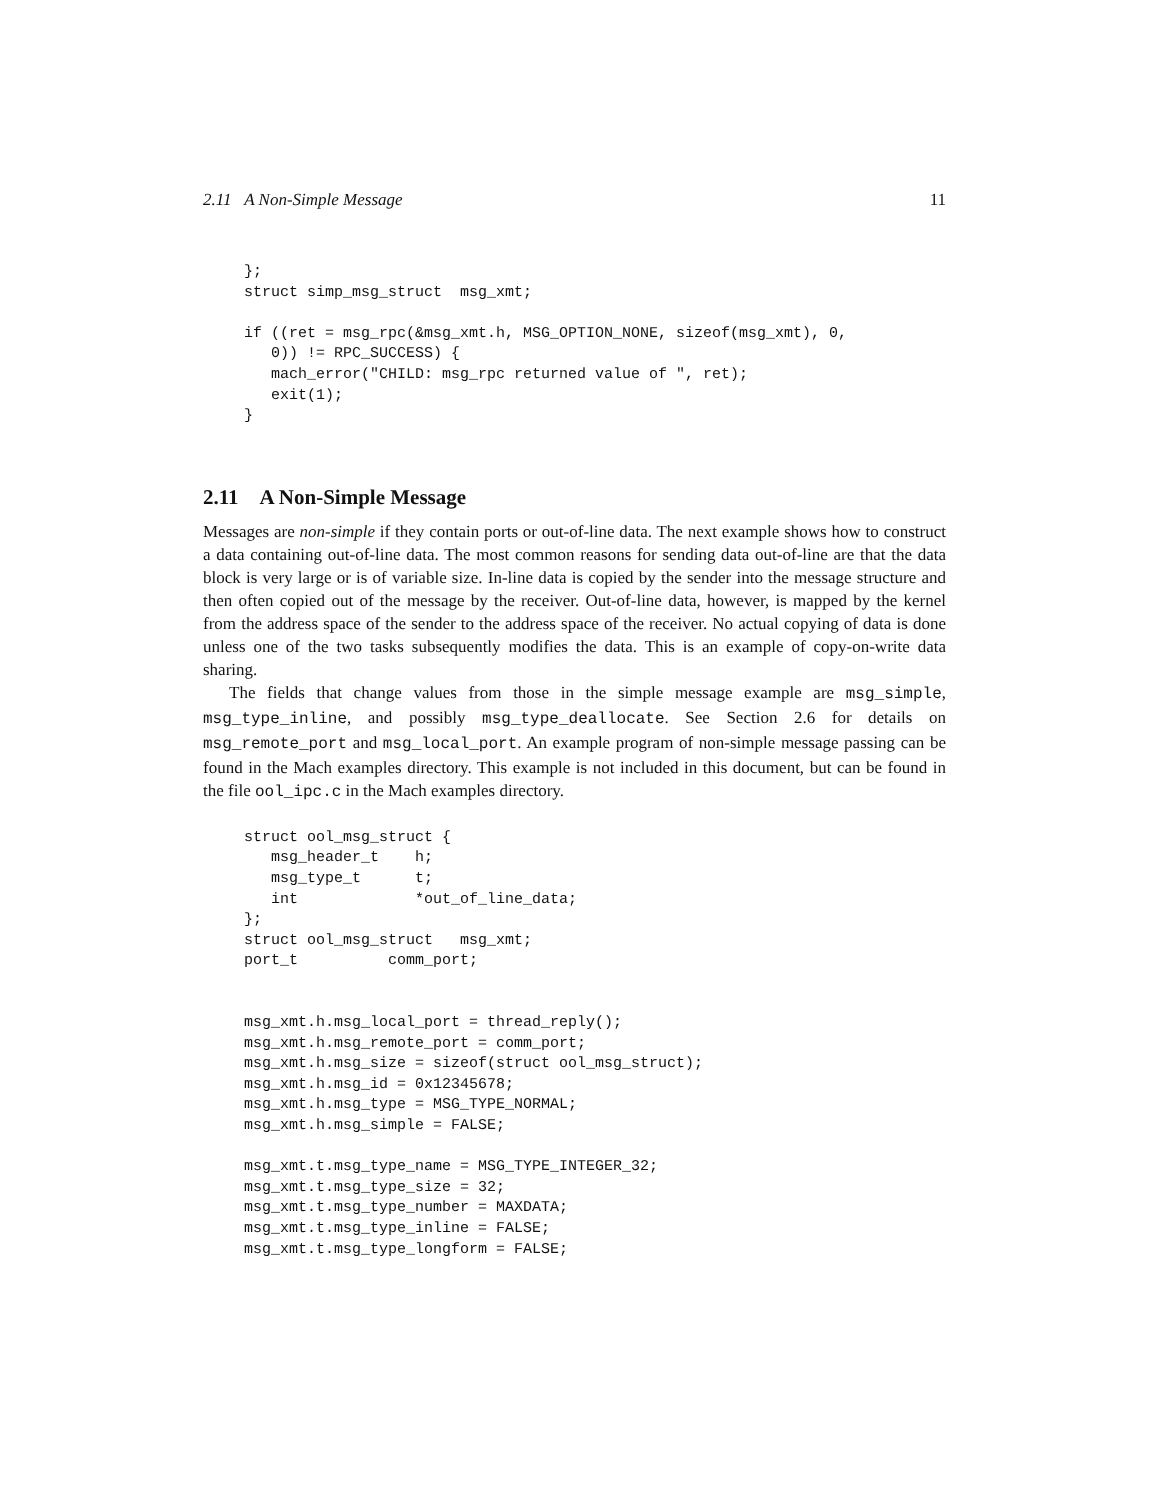2.11 A Non-Simple Message 11
};
struct simp_msg_struct  msg_xmt;

if ((ret = msg_rpc(&msg_xmt.h, MSG_OPTION_NONE, sizeof(msg_xmt), 0,
   0)) != RPC_SUCCESS) {
   mach_error("CHILD: msg_rpc returned value of ", ret);
   exit(1);
}
2.11 A Non-Simple Message
Messages are non-simple if they contain ports or out-of-line data. The next example shows how to construct a data containing out-of-line data. The most common reasons for sending data out-of-line are that the data block is very large or is of variable size. In-line data is copied by the sender into the message structure and then often copied out of the message by the receiver. Out-of-line data, however, is mapped by the kernel from the address space of the sender to the address space of the receiver. No actual copying of data is done unless one of the two tasks subsequently modifies the data. This is an example of copy-on-write data sharing.
The fields that change values from those in the simple message example are msg_simple, msg_type_inline, and possibly msg_type_deallocate. See Section 2.6 for details on msg_remote_port and msg_local_port. An example program of non-simple message passing can be found in the Mach examples directory. This example is not included in this document, but can be found in the file ool_ipc.c in the Mach examples directory.
struct ool_msg_struct {
   msg_header_t    h;
   msg_type_t      t;
   int             *out_of_line_data;
};
struct ool_msg_struct   msg_xmt;
port_t          comm_port;


msg_xmt.h.msg_local_port = thread_reply();
msg_xmt.h.msg_remote_port = comm_port;
msg_xmt.h.msg_size = sizeof(struct ool_msg_struct);
msg_xmt.h.msg_id = 0x12345678;
msg_xmt.h.msg_type = MSG_TYPE_NORMAL;
msg_xmt.h.msg_simple = FALSE;

msg_xmt.t.msg_type_name = MSG_TYPE_INTEGER_32;
msg_xmt.t.msg_type_size = 32;
msg_xmt.t.msg_type_number = MAXDATA;
msg_xmt.t.msg_type_inline = FALSE;
msg_xmt.t.msg_type_longform = FALSE;